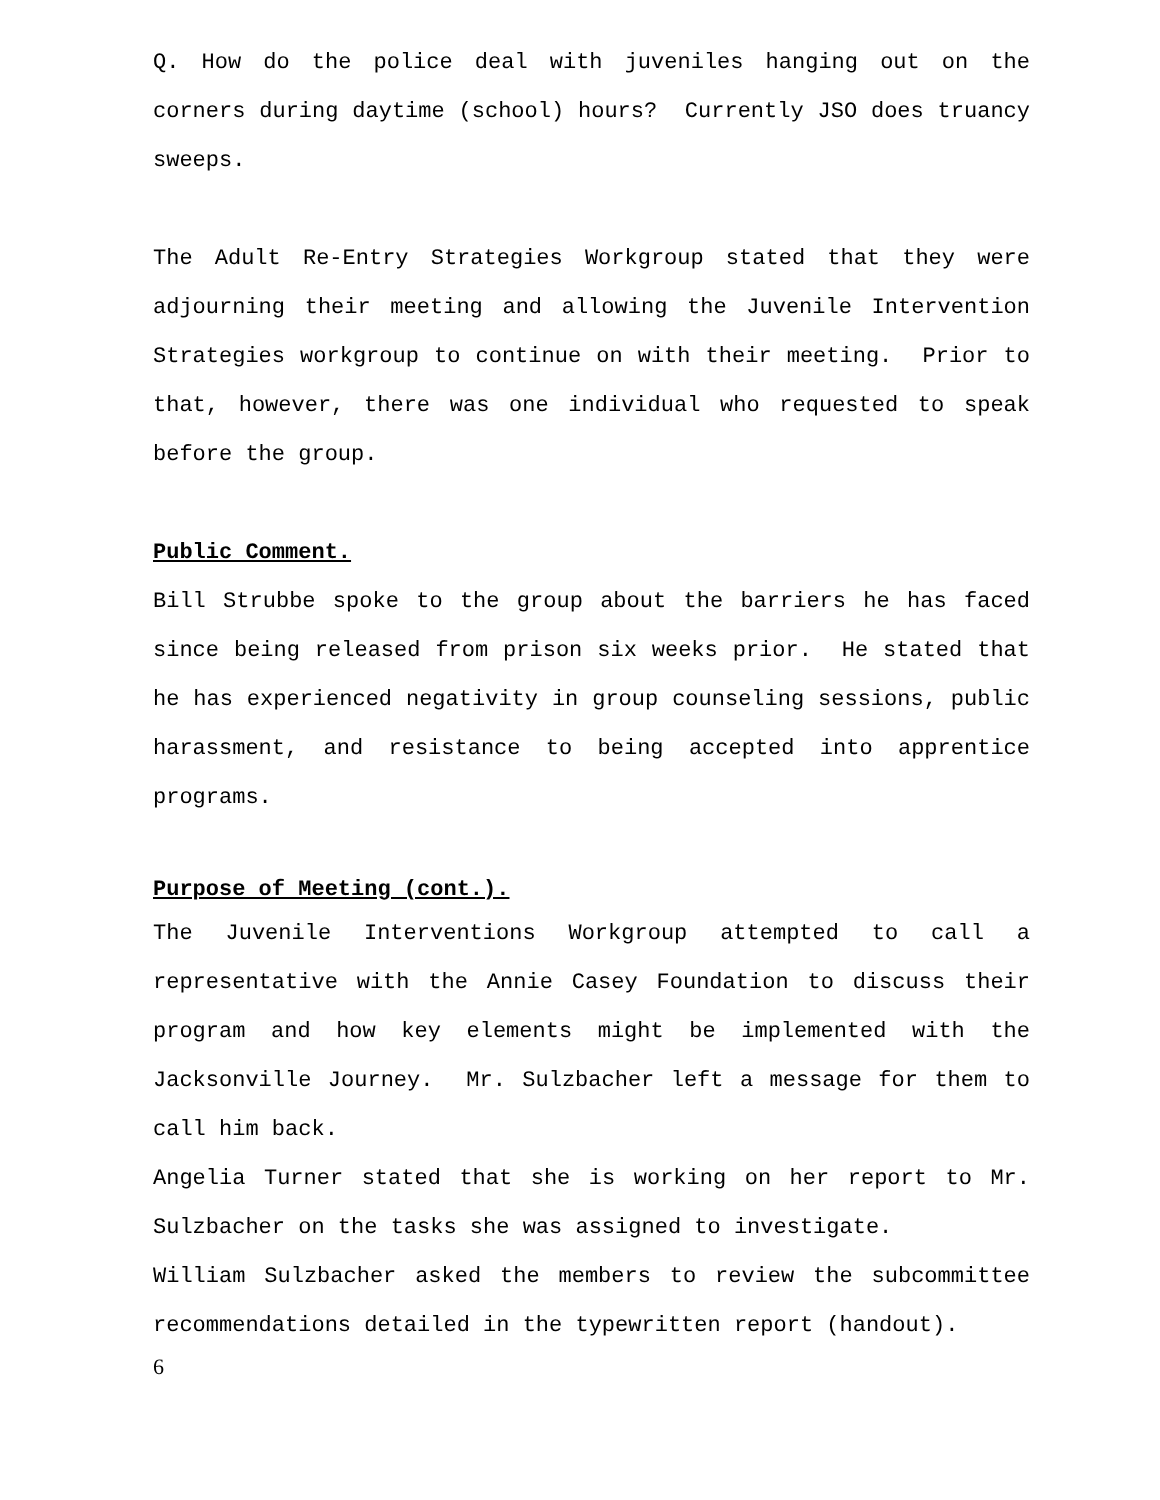Q. How do the police deal with juveniles hanging out on the corners during daytime (school) hours? Currently JSO does truancy sweeps.
The Adult Re-Entry Strategies Workgroup stated that they were adjourning their meeting and allowing the Juvenile Intervention Strategies workgroup to continue on with their meeting. Prior to that, however, there was one individual who requested to speak before the group.
Public Comment.
Bill Strubbe spoke to the group about the barriers he has faced since being released from prison six weeks prior. He stated that he has experienced negativity in group counseling sessions, public harassment, and resistance to being accepted into apprentice programs.
Purpose of Meeting (cont.).
The Juvenile Interventions Workgroup attempted to call a representative with the Annie Casey Foundation to discuss their program and how key elements might be implemented with the Jacksonville Journey. Mr. Sulzbacher left a message for them to call him back.
Angelia Turner stated that she is working on her report to Mr. Sulzbacher on the tasks she was assigned to investigate.
William Sulzbacher asked the members to review the subcommittee recommendations detailed in the typewritten report (handout).
6